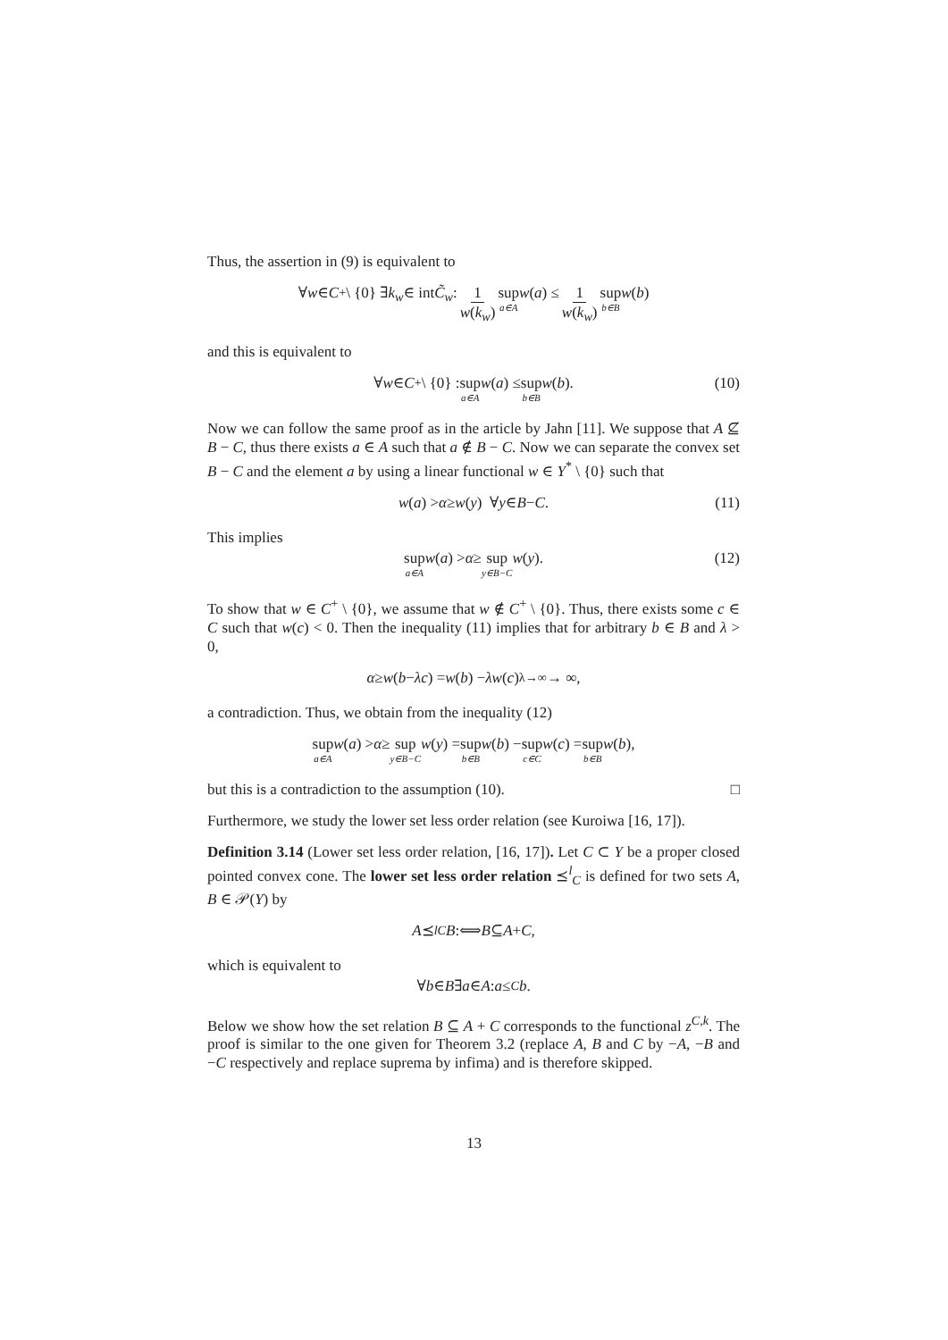Thus, the assertion in (9) is equivalent to
∀ w ∈ C<sup>+</sup> \ {0} ∃ k<sub>w</sub> ∈ int C̃<sub>w</sub> : 1 w(k<sub>w</sub>) sup a∈A w (a) ≤ 1 w(k<sub>w</sub>) sup b∈B w (b)
and this is equivalent to
∀ w ∈ C<sup>+</sup> \ {0} : sup a∈A w (a) ≤ sup b∈B w (b). (10)
Now we can follow the same proof as in the article by Jahn [11]. We suppose that A ⊈ B − C, thus there exists a ∈ A such that a ∉ B − C. Now we can separate the convex set B − C and the element a by using a linear functional w ∈ Y<sup>*</sup> \ {0} such that
w (a) > α ≥ w (y) ∀ y ∈ B − C. (11)
This implies
sup a∈A w (a) > α ≥ sup y∈B−C w (y). (12)
To show that w ∈ C<sup>+</sup> \ {0}, we assume that w ∉ C<sup>+</sup> \ {0}. Thus, there exists some c ∈ C such that w(c) < 0. Then the inequality (11) implies that for arbitrary b ∈ B and λ > 0,
α ≥ w (b − λc) = w (b) − λw (c) <sup>λ→∞</sup>→ ∞,
a contradiction. Thus, we obtain from the inequality (12)
sup a∈A w (a) > α ≥ sup y∈B−C w (y) = sup b∈B w (b) − sup c∈C w (c) = sup b∈B w (b),
but this is a contradiction to the assumption (10). □
Furthermore, we study the lower set less order relation (see Kuroiwa [16, 17]).
Definition 3.14 (Lower set less order relation, [16, 17]). Let C ⊂ Y be a proper closed pointed convex cone. The lower set less order relation ⪯<sup>l</sup><sub>C</sub> is defined for two sets A, B ∈ 𝒫(Y) by
A ⪯<sup>l</sup><sub>C</sub> B :⟺ B ⊆ A + C,
which is equivalent to
∀ b ∈ B ∃ a ∈ A : a ≤<sub>C</sub> b.
Below we show how the set relation B ⊆ A + C corresponds to the functional z<sup>C,k</sup>. The proof is similar to the one given for Theorem 3.2 (replace A, B and C by −A, −B and −C respectively and replace suprema by infima) and is therefore skipped.
13